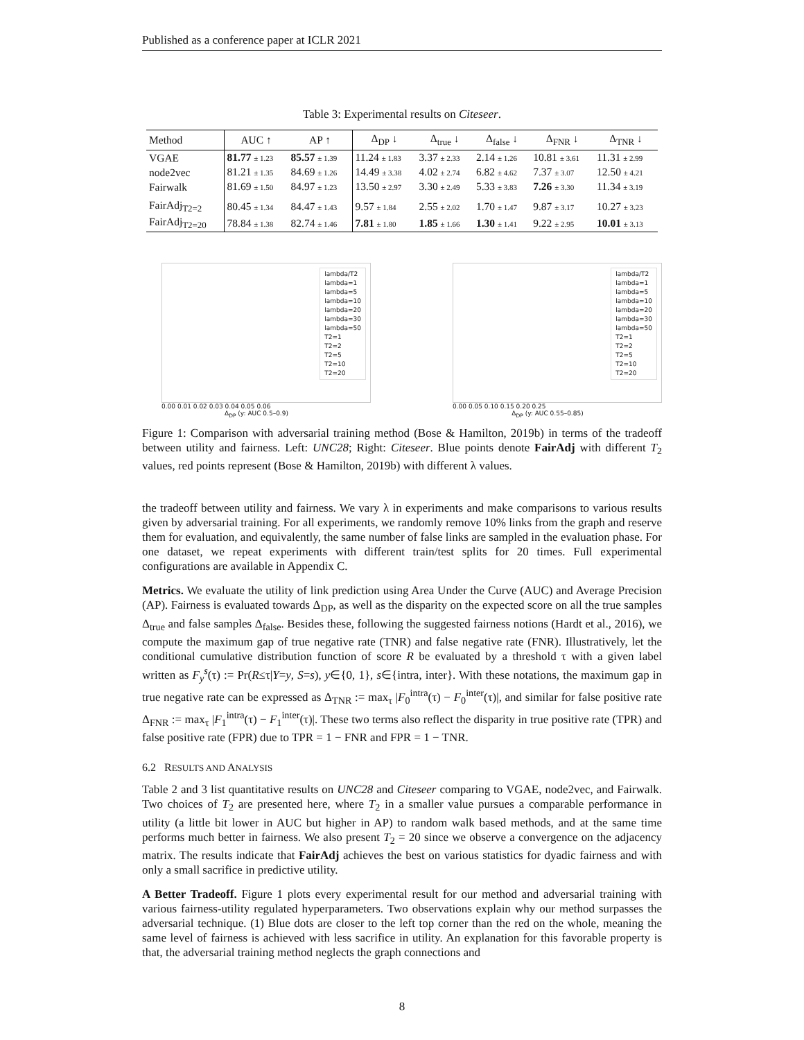Published as a conference paper at ICLR 2021
Table 3: Experimental results on Citeseer.
| Method | AUC ↑ | AP ↑ | Δ<sub>DP</sub> ↓ | Δ<sub>true</sub> ↓ | Δ<sub>false</sub> ↓ | Δ<sub>FNR</sub> ↓ | Δ<sub>TNR</sub> ↓ |
| --- | --- | --- | --- | --- | --- | --- | --- |
| VGAE | 81.77 ± 1.23 | 85.57 ± 1.39 | 11.24 ± 1.83 | 3.37 ± 2.33 | 2.14 ± 1.26 | 10.81 ± 3.61 | 11.31 ± 2.99 |
| node2vec | 81.21 ± 1.35 | 84.69 ± 1.26 | 14.49 ± 3.38 | 4.02 ± 2.74 | 6.82 ± 4.62 | 7.37 ± 3.07 | 12.50 ± 4.21 |
| Fairwalk | 81.69 ± 1.50 | 84.97 ± 1.23 | 13.50 ± 2.97 | 3.30 ± 2.49 | 5.33 ± 3.83 | 7.26 ± 3.30 | 11.34 ± 3.19 |
| FairAdj<sub>T2=2</sub> | 80.45 ± 1.34 | 84.47 ± 1.43 | 9.57 ± 1.84 | 2.55 ± 2.02 | 1.70 ± 1.47 | 9.87 ± 3.17 | 10.27 ± 3.23 |
| FairAdj<sub>T2=20</sub> | 78.84 ± 1.38 | 82.74 ± 1.46 | 7.81 ± 1.80 | 1.85 ± 1.66 | 1.30 ± 1.41 | 9.22 ± 2.95 | 10.01 ± 3.13 |
lambda/T2
lambda=1
lambda=5
lambda=10
lambda=20
lambda=30
lambda=50
T2=1
T2=2
T2=5
T2=10
T2=20
0.00 0.01 0.02 0.03 0.04 0.05 0.06
Δ<sub>DP</sub> (y: AUC 0.5–0.9)
lambda/T2
lambda=1
lambda=5
lambda=10
lambda=20
lambda=30
lambda=50
T2=1
T2=2
T2=5
T2=10
T2=20
0.00 0.05 0.10 0.15 0.20 0.25
Δ<sub>DP</sub> (y: AUC 0.55–0.85)
Figure 1: Comparison with adversarial training method (Bose & Hamilton, 2019b) in terms of the tradeoff between utility and fairness. Left: UNC28; Right: Citeseer. Blue points denote FairAdj with different T<sub>2</sub> values, red points represent (Bose & Hamilton, 2019b) with different λ values.
the tradeoff between utility and fairness. We vary λ in experiments and make comparisons to various results given by adversarial training. For all experiments, we randomly remove 10% links from the graph and reserve them for evaluation, and equivalently, the same number of false links are sampled in the evaluation phase. For one dataset, we repeat experiments with different train/test splits for 20 times. Full experimental configurations are available in Appendix C.
Metrics. We evaluate the utility of link prediction using Area Under the Curve (AUC) and Average Precision (AP). Fairness is evaluated towards Δ<sub>DP</sub>, as well as the disparity on the expected score on all the true samples Δ<sub>true</sub> and false samples Δ<sub>false</sub>. Besides these, following the suggested fairness notions (Hardt et al., 2016), we compute the maximum gap of true negative rate (TNR) and false negative rate (FNR). Illustratively, let the conditional cumulative distribution function of score R be evaluated by a threshold τ with a given label written as F<sub>y</sub><sup>s</sup>(τ) := Pr(R≤τ|Y=y, S=s), y∈{0, 1}, s∈{intra, inter}. With these notations, the maximum gap in true negative rate can be expressed as Δ<sub>TNR</sub> := max<sub>τ</sub> |F<sub>0</sub><sup>intra</sup>(τ) − F<sub>0</sub><sup>inter</sup>(τ)|, and similar for false positive rate Δ<sub>FNR</sub> := max<sub>τ</sub> |F<sub>1</sub><sup>intra</sup>(τ) − F<sub>1</sub><sup>inter</sup>(τ)|. These two terms also reflect the disparity in true positive rate (TPR) and false positive rate (FPR) due to TPR = 1 − FNR and FPR = 1 − TNR.
6.2 RESULTS AND ANALYSIS
Table 2 and 3 list quantitative results on UNC28 and Citeseer comparing to VGAE, node2vec, and Fairwalk. Two choices of T<sub>2</sub> are presented here, where T<sub>2</sub> in a smaller value pursues a comparable performance in utility (a little bit lower in AUC but higher in AP) to random walk based methods, and at the same time performs much better in fairness. We also present T<sub>2</sub> = 20 since we observe a convergence on the adjacency matrix. The results indicate that FairAdj achieves the best on various statistics for dyadic fairness and with only a small sacrifice in predictive utility.
A Better Tradeoff. Figure 1 plots every experimental result for our method and adversarial training with various fairness-utility regulated hyperparameters. Two observations explain why our method surpasses the adversarial technique. (1) Blue dots are closer to the left top corner than the red on the whole, meaning the same level of fairness is achieved with less sacrifice in utility. An explanation for this favorable property is that, the adversarial training method neglects the graph connections and
8